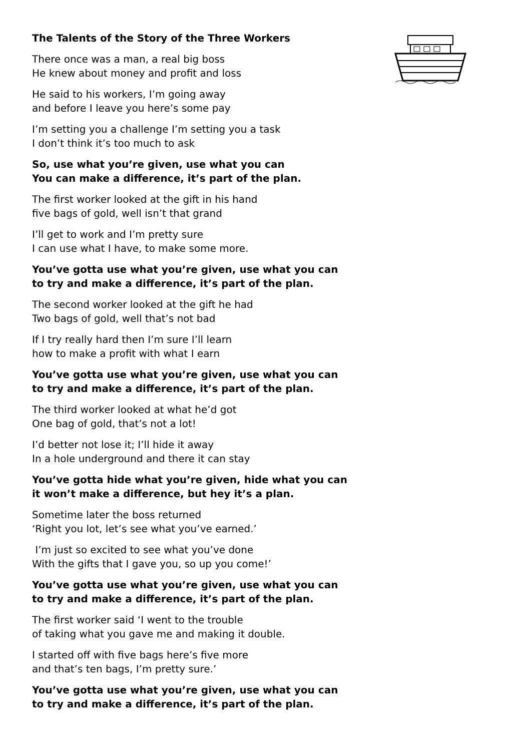The Talents of the Story of the Three Workers
There once was a man, a real big boss
He knew about money and profit and loss
He said to his workers, I’m going away
and before I leave you here’s some pay
I’m setting you a challenge I’m setting you a task
I don’t think it’s too much to ask
So, use what you’re given, use what you can
You can make a difference, it’s part of the plan.
The first worker looked at the gift in his hand
five bags of gold, well isn’t that grand
I’ll get to work and I’m pretty sure
I can use what I have, to make some more.
You’ve gotta use what you’re given, use what you can
to try and make a difference, it’s part of the plan.
The second worker looked at the gift he had
Two bags of gold, well that’s not bad
If I try really hard then I’m sure I’ll learn
how to make a profit with what I earn
You’ve gotta use what you’re given, use what you can
to try and make a difference, it’s part of the plan.
The third worker looked at what he’d got
One bag of gold, that’s not a lot!
I’d better not lose it; I’ll hide it away
In a hole underground and there it can stay
You’ve gotta hide what you’re given, hide what you can
it won’t make a difference, but hey it’s a plan.
Sometime later the boss returned
‘Right you lot, let’s see what you’ve earned.’
I’m just so excited to see what you’ve done
With the gifts that I gave you, so up you come!’
You’ve gotta use what you’re given, use what you can
to try and make a difference, it’s part of the plan.
The first worker said ‘I went to the trouble
of taking what you gave me and making it double.
I started off with five bags here’s five more
and that’s ten bags, I’m pretty sure.’
You’ve gotta use what you’re given, use what you can
to try and make a difference, it’s part of the plan.